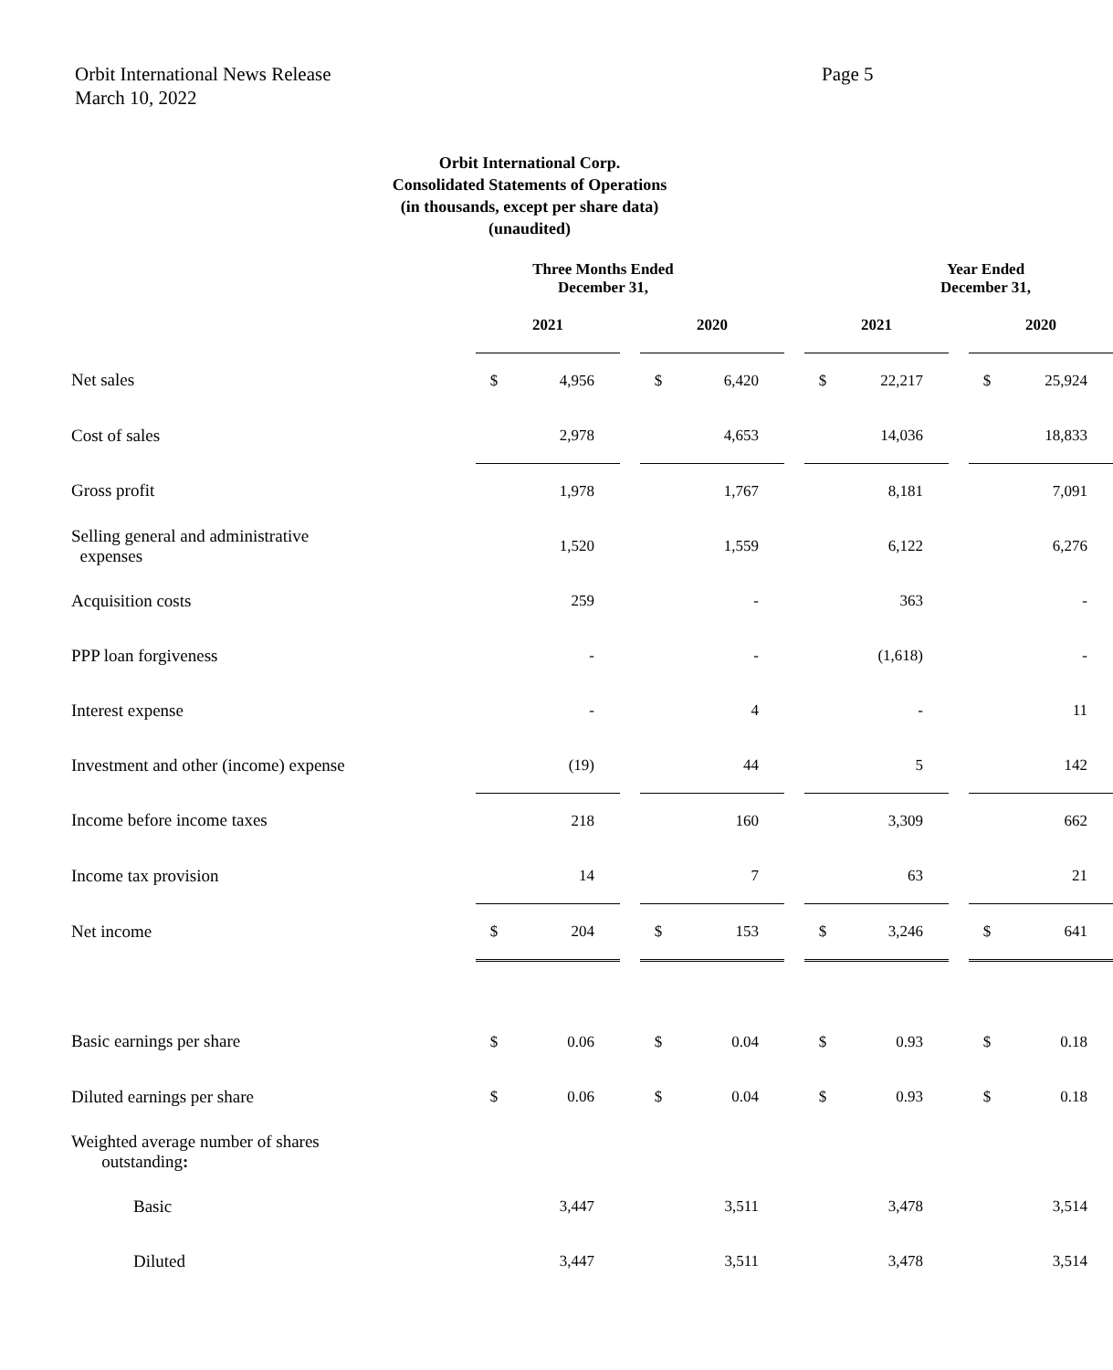Orbit International News Release
March 10, 2022
Page 5
Orbit International Corp.
Consolidated Statements of Operations
(in thousands, except per share data)
(unaudited)
| | Three Months Ended December 31, | | | | | | Year Ended December 31, | | | | |
| --- | --- | --- | --- | --- | --- | --- | --- | --- | --- | --- | --- |
| | 2021 | | | 2020 | | | 2021 | | | 2020 | |
| Net sales | $ | 4,956 | | $ | 6,420 | | $ | 22,217 | | $ | 25,924 |
| Cost of sales | | 2,978 | | | 4,653 | | | 14,036 | | | 18,833 |
| Gross profit | | 1,978 | | | 1,767 | | | 8,181 | | | 7,091 |
| Selling general and administrative expenses | | 1,520 | | | 1,559 | | | 6,122 | | | 6,276 |
| Acquisition costs | | 259 | | | - | | | 363 | | | - |
| PPP loan forgiveness | | - | | | - | | | (1,618) | | | - |
| Interest expense | | - | | | 4 | | | - | | | 11 |
| Investment and other (income) expense | | (19) | | | 44 | | | 5 | | | 142 |
| Income before income taxes | | 218 | | | 160 | | | 3,309 | | | 662 |
| Income tax provision | | 14 | | | 7 | | | 63 | | | 21 |
| Net income | $ | 204 | | $ | 153 | | $ | 3,246 | | $ | 641 |
| Basic earnings per share | $ | 0.06 | | $ | 0.04 | | $ | 0.93 | | $ | 0.18 |
| Diluted earnings per share | $ | 0.06 | | $ | 0.04 | | $ | 0.93 | | $ | 0.18 |
| Weighted average number of shares outstanding : | | | | | | | | | | | |
| Basic | | 3,447 | | | 3,511 | | | 3,478 | | | 3,514 |
| Diluted | | 3,447 | | | 3,511 | | | 3,478 | | | 3,514 |